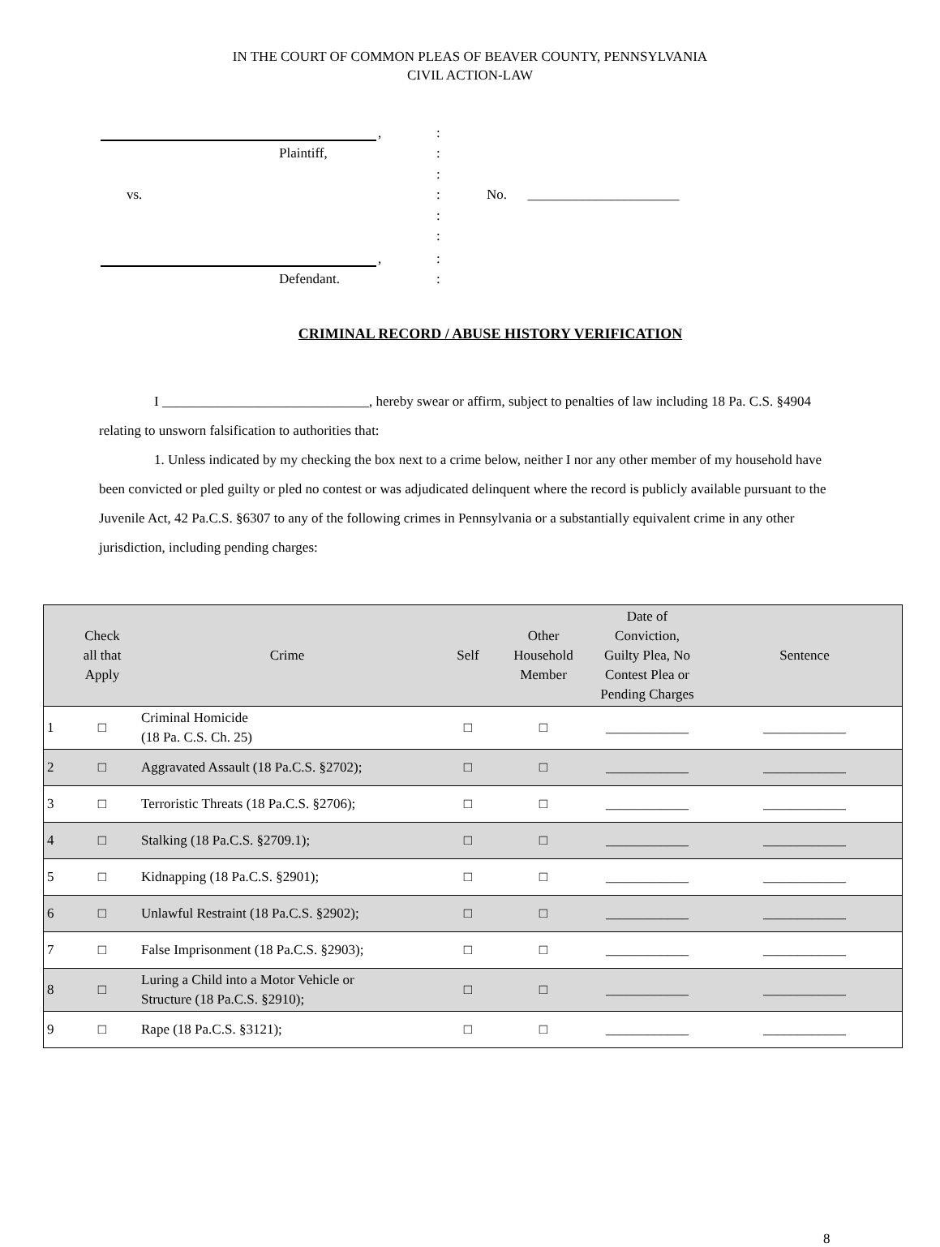IN THE COURT OF COMMON PLEAS OF BEAVER COUNTY, PENNSYLVANIA
CIVIL ACTION-LAW
| | , | : | |
| Plaintiff, | | : | |
| | | : | |
| vs. | | : | No. ______________________ |
| | | : | |
| | | : | |
| | , | : | |
| Defendant. | | : | |
CRIMINAL RECORD / ABUSE HISTORY VERIFICATION
I ______________________________, hereby swear or affirm, subject to penalties of law including 18 Pa. C.S. §4904 relating to unsworn falsification to authorities that:
1. Unless indicated by my checking the box next to a crime below, neither I nor any other member of my household have been convicted or pled guilty or pled no contest or was adjudicated delinquent where the record is publicly available pursuant to the Juvenile Act, 42 Pa.C.S. §6307 to any of the following crimes in Pennsylvania or a substantially equivalent crime in any other jurisdiction, including pending charges:
| | Check all that Apply | Crime | Self | Other Household Member | Date of Conviction, Guilty Plea, No Contest Plea or Pending Charges | Sentence |
| --- | --- | --- | --- | --- | --- | --- |
| 1 | □ | Criminal Homicide (18 Pa. C.S. Ch. 25) | □ | □ | ____________ | ____________ |
| 2 | □ | Aggravated Assault (18 Pa.C.S. §2702); | □ | □ | ____________ | ____________ |
| 3 | □ | Terroristic Threats (18 Pa.C.S. §2706); | □ | □ | ____________ | ____________ |
| 4 | □ | Stalking (18 Pa.C.S. §2709.1); | □ | □ | ____________ | ____________ |
| 5 | □ | Kidnapping (18 Pa.C.S. §2901); | □ | □ | ____________ | ____________ |
| 6 | □ | Unlawful Restraint (18 Pa.C.S. §2902); | □ | □ | ____________ | ____________ |
| 7 | □ | False Imprisonment (18 Pa.C.S. §2903); | □ | □ | ____________ | ____________ |
| 8 | □ | Luring a Child into a Motor Vehicle or Structure (18 Pa.C.S. §2910); | □ | □ | ____________ | ____________ |
| 9 | □ | Rape (18 Pa.C.S. §3121); | □ | □ | ____________ | ____________ |
8